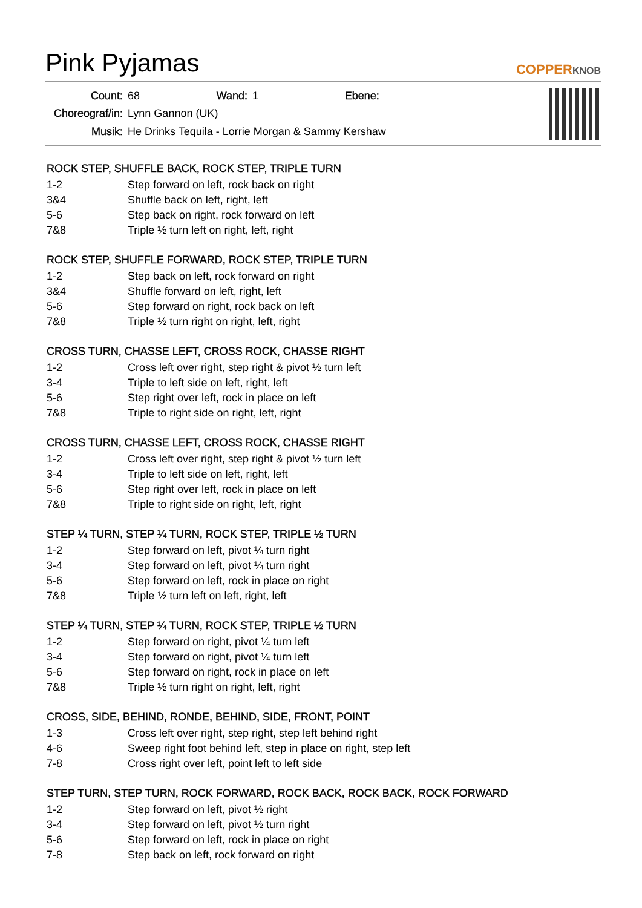Pink Pyjamas
COPPERKNOB
| Count: | 68 | Wand: | 1 | Ebene: | |
| Choreograf/in: | Lynn Gannon (UK) | | | | |
| Musik: | He Drinks Tequila - Lorrie Morgan & Sammy Kershaw | | | | |
ROCK STEP, SHUFFLE BACK, ROCK STEP, TRIPLE TURN
| 1-2 | Step forward on left, rock back on right |
| 3&4 | Shuffle back on left, right, left |
| 5-6 | Step back on right, rock forward on left |
| 7&8 | Triple ½ turn left on right, left, right |
ROCK STEP, SHUFFLE FORWARD, ROCK STEP, TRIPLE TURN
| 1-2 | Step back on left, rock forward on right |
| 3&4 | Shuffle forward on left, right, left |
| 5-6 | Step forward on right, rock back on left |
| 7&8 | Triple ½ turn right on right, left, right |
CROSS TURN, CHASSE LEFT, CROSS ROCK, CHASSE RIGHT
| 1-2 | Cross left over right, step right & pivot ½ turn left |
| 3-4 | Triple to left side on left, right, left |
| 5-6 | Step right over left, rock in place on left |
| 7&8 | Triple to right side on right, left, right |
CROSS TURN, CHASSE LEFT, CROSS ROCK, CHASSE RIGHT
| 1-2 | Cross left over right, step right & pivot ½ turn left |
| 3-4 | Triple to left side on left, right, left |
| 5-6 | Step right over left, rock in place on left |
| 7&8 | Triple to right side on right, left, right |
STEP ¼ TURN, STEP ¼ TURN, ROCK STEP, TRIPLE ½ TURN
| 1-2 | Step forward on left, pivot ¼ turn right |
| 3-4 | Step forward on left, pivot ¼ turn right |
| 5-6 | Step forward on left, rock in place on right |
| 7&8 | Triple ½ turn left on left, right, left |
STEP ¼ TURN, STEP ¼ TURN, ROCK STEP, TRIPLE ½ TURN
| 1-2 | Step forward on right, pivot ¼ turn left |
| 3-4 | Step forward on right, pivot ¼ turn left |
| 5-6 | Step forward on right, rock in place on left |
| 7&8 | Triple ½ turn right on right, left, right |
CROSS, SIDE, BEHIND, RONDE, BEHIND, SIDE, FRONT, POINT
| 1-3 | Cross left over right, step right, step left behind right |
| 4-6 | Sweep right foot behind left, step in place on right, step left |
| 7-8 | Cross right over left, point left to left side |
STEP TURN, STEP TURN, ROCK FORWARD, ROCK BACK, ROCK BACK, ROCK FORWARD
| 1-2 | Step forward on left, pivot ½ right |
| 3-4 | Step forward on left, pivot ½ turn right |
| 5-6 | Step forward on left, rock in place on right |
| 7-8 | Step back on left, rock forward on right |